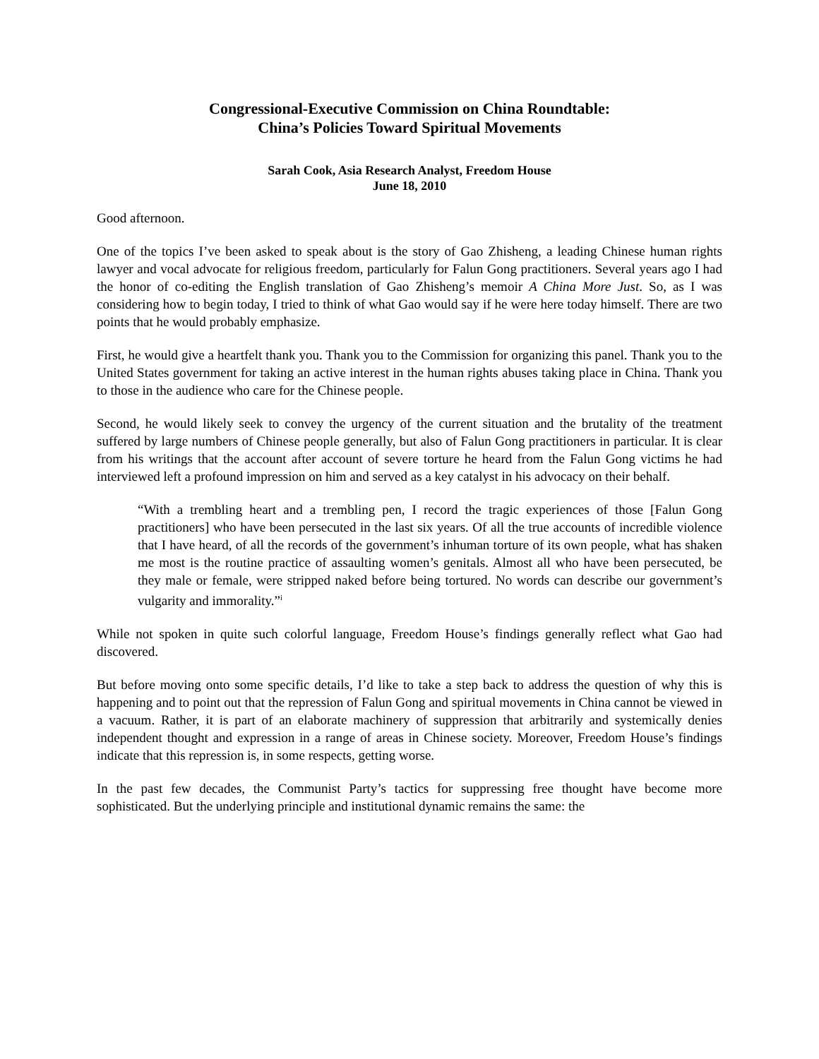Congressional-Executive Commission on China Roundtable:
China’s Policies Toward Spiritual Movements
Sarah Cook, Asia Research Analyst, Freedom House
June 18, 2010
Good afternoon.
One of the topics I’ve been asked to speak about is the story of Gao Zhisheng, a leading Chinese human rights lawyer and vocal advocate for religious freedom, particularly for Falun Gong practitioners. Several years ago I had the honor of co-editing the English translation of Gao Zhisheng’s memoir A China More Just. So, as I was considering how to begin today, I tried to think of what Gao would say if he were here today himself. There are two points that he would probably emphasize.
First, he would give a heartfelt thank you. Thank you to the Commission for organizing this panel. Thank you to the United States government for taking an active interest in the human rights abuses taking place in China. Thank you to those in the audience who care for the Chinese people.
Second, he would likely seek to convey the urgency of the current situation and the brutality of the treatment suffered by large numbers of Chinese people generally, but also of Falun Gong practitioners in particular. It is clear from his writings that the account after account of severe torture he heard from the Falun Gong victims he had interviewed left a profound impression on him and served as a key catalyst in his advocacy on their behalf.
“With a trembling heart and a trembling pen, I record the tragic experiences of those [Falun Gong practitioners] who have been persecuted in the last six years. Of all the true accounts of incredible violence that I have heard, of all the records of the government’s inhuman torture of its own people, what has shaken me most is the routine practice of assaulting women’s genitals. Almost all who have been persecuted, be they male or female, were stripped naked before being tortured. No words can describe our government’s vulgarity and immorality.”<sup>i</sup>
While not spoken in quite such colorful language, Freedom House’s findings generally reflect what Gao had discovered.
But before moving onto some specific details, I’d like to take a step back to address the question of why this is happening and to point out that the repression of Falun Gong and spiritual movements in China cannot be viewed in a vacuum. Rather, it is part of an elaborate machinery of suppression that arbitrarily and systemically denies independent thought and expression in a range of areas in Chinese society. Moreover, Freedom House’s findings indicate that this repression is, in some respects, getting worse.
In the past few decades, the Communist Party’s tactics for suppressing free thought have become more sophisticated. But the underlying principle and institutional dynamic remains the same: the